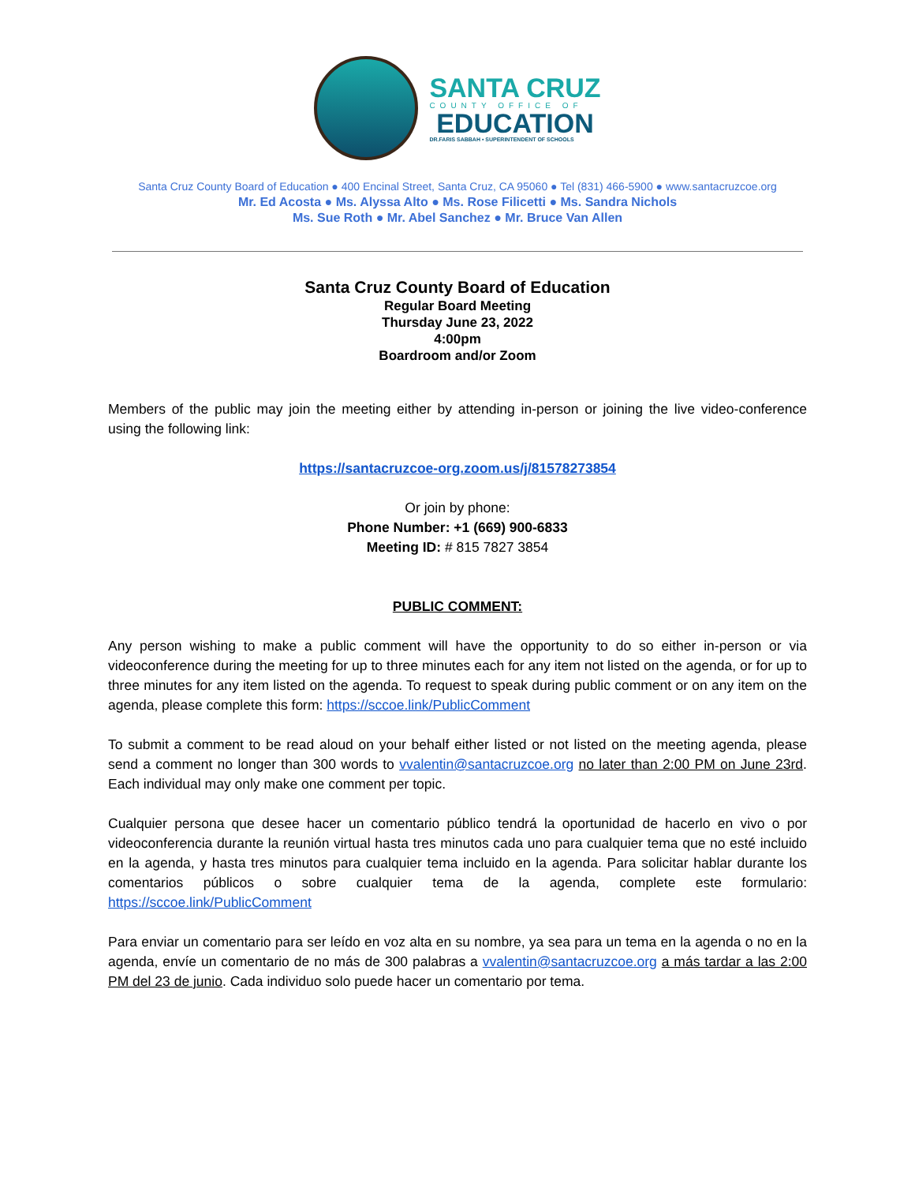SANTA CRUZ
COUNTY OFFICE OF
EDUCATION
DR.FARIS SABBAH • SUPERINTENDENT OF SCHOOLS
Santa Cruz County Board of Education ● 400 Encinal Street, Santa Cruz, CA 95060 ● Tel (831) 466-5900 ● www.santacruzcoe.org
Mr. Ed Acosta ● Ms. Alyssa Alto ● Ms. Rose Filicetti ● Ms. Sandra Nichols
Ms. Sue Roth ● Mr. Abel Sanchez ● Mr. Bruce Van Allen
Santa Cruz County Board of Education
Regular Board Meeting
Thursday June 23, 2022
4:00pm
Boardroom and/or Zoom
Members of the public may join the meeting either by attending in-person or joining the live video-conference using the following link:
https://santacruzcoe-org.zoom.us/j/81578273854
Or join by phone:
Phone Number: +1 (669) 900-6833
Meeting ID: # 815 7827 3854
PUBLIC COMMENT:
Any person wishing to make a public comment will have the opportunity to do so either in-person or via videoconference during the meeting for up to three minutes each for any item not listed on the agenda, or for up to three minutes for any item listed on the agenda. To request to speak during public comment or on any item on the agenda, please complete this form: https://sccoe.link/PublicComment
To submit a comment to be read aloud on your behalf either listed or not listed on the meeting agenda, please send a comment no longer than 300 words to vvalentin@santacruzcoe.org no later than 2:00 PM on June 23rd. Each individual may only make one comment per topic.
Cualquier persona que desee hacer un comentario público tendrá la oportunidad de hacerlo en vivo o por videoconferencia durante la reunión virtual hasta tres minutos cada uno para cualquier tema que no esté incluido en la agenda, y hasta tres minutos para cualquier tema incluido en la agenda. Para solicitar hablar durante los comentarios públicos o sobre cualquier tema de la agenda, complete este formulario: https://sccoe.link/PublicComment
Para enviar un comentario para ser leído en voz alta en su nombre, ya sea para un tema en la agenda o no en la agenda, envíe un comentario de no más de 300 palabras a vvalentin@santacruzcoe.org a más tardar a las 2:00 PM del 23 de junio. Cada individuo solo puede hacer un comentario por tema.